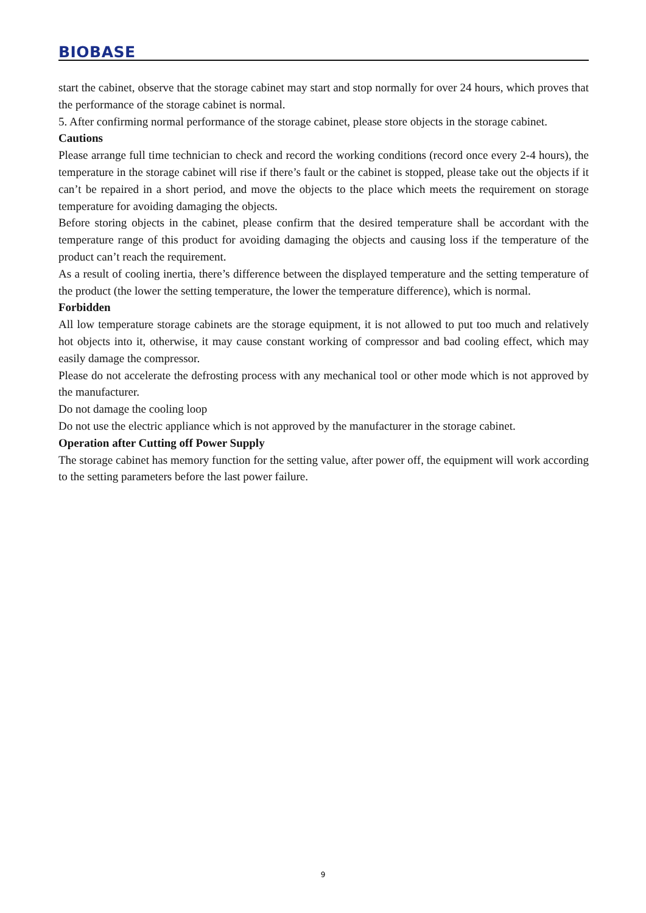BIOBASE
start the cabinet, observe that the storage cabinet may start and stop normally for over 24 hours, which proves that the performance of the storage cabinet is normal.
5. After confirming normal performance of the storage cabinet, please store objects in the storage cabinet.
Cautions
Please arrange full time technician to check and record the working conditions (record once every 2-4 hours), the temperature in the storage cabinet will rise if there’s fault or the cabinet is stopped, please take out the objects if it can’t be repaired in a short period, and move the objects to the place which meets the requirement on storage temperature for avoiding damaging the objects.
Before storing objects in the cabinet, please confirm that the desired temperature shall be accordant with the temperature range of this product for avoiding damaging the objects and causing loss if the temperature of the product can’t reach the requirement.
As a result of cooling inertia, there’s difference between the displayed temperature and the setting temperature of the product (the lower the setting temperature, the lower the temperature difference), which is normal.
Forbidden
All low temperature storage cabinets are the storage equipment, it is not allowed to put too much and relatively hot objects into it, otherwise, it may cause constant working of compressor and bad cooling effect, which may easily damage the compressor.
Please do not accelerate the defrosting process with any mechanical tool or other mode which is not approved by the manufacturer.
Do not damage the cooling loop
Do not use the electric appliance which is not approved by the manufacturer in the storage cabinet.
Operation after Cutting off Power Supply
The storage cabinet has memory function for the setting value, after power off, the equipment will work according to the setting parameters before the last power failure.
9